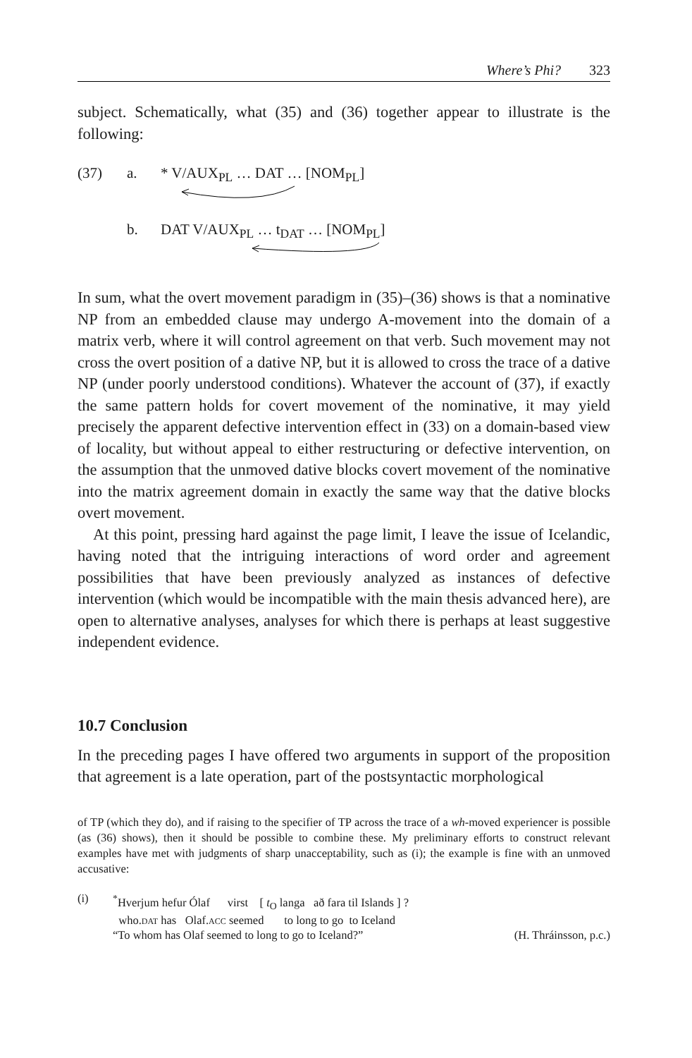Where’s Phi? 323
subject. Schematically, what (35) and (36) together appear to illustrate is the following:
(37) a. * V/AUX<sub>PL</sub> … DAT … [NOM<sub>PL</sub>]
b. DAT V/AUX<sub>PL</sub> … t<sub>DAT</sub> … [NOM<sub>PL</sub>]
In sum, what the overt movement paradigm in (35)–(36) shows is that a nominative NP from an embedded clause may undergo A-movement into the domain of a matrix verb, where it will control agreement on that verb. Such movement may not cross the overt position of a dative NP, but it is allowed to cross the trace of a dative NP (under poorly understood conditions). Whatever the account of (37), if exactly the same pattern holds for covert movement of the nominative, it may yield precisely the apparent defective intervention effect in (33) on a domain-based view of locality, but without appeal to either restructuring or defective intervention, on the assumption that the unmoved dative blocks covert movement of the nominative into the matrix agreement domain in exactly the same way that the dative blocks overt movement.
At this point, pressing hard against the page limit, I leave the issue of Icelandic, having noted that the intriguing interactions of word order and agreement possibilities that have been previously analyzed as instances of defective intervention (which would be incompatible with the main thesis advanced here), are open to alternative analyses, analyses for which there is perhaps at least suggestive independent evidence.
10.7 Conclusion
In the preceding pages I have offered two arguments in support of the proposition that agreement is a late operation, part of the postsyntactic morphological
of TP (which they do), and if raising to the specifier of TP across the trace of a wh-moved experiencer is possible (as (36) shows), then it should be possible to combine these. My preliminary efforts to construct relevant examples have met with judgments of sharp unacceptability, such as (i); the example is fine with an unmoved accusative:
(i) <sup>*</sup> Hverjum hefur Ólaf virst [ t<sub>O</sub> langa að fara til Islands ] ?
who.dat has Olaf.acc seemed to long to go to Iceland
“To whom has Olaf seemed to long to go to Iceland?” (H. Thráinsson, p.c.)